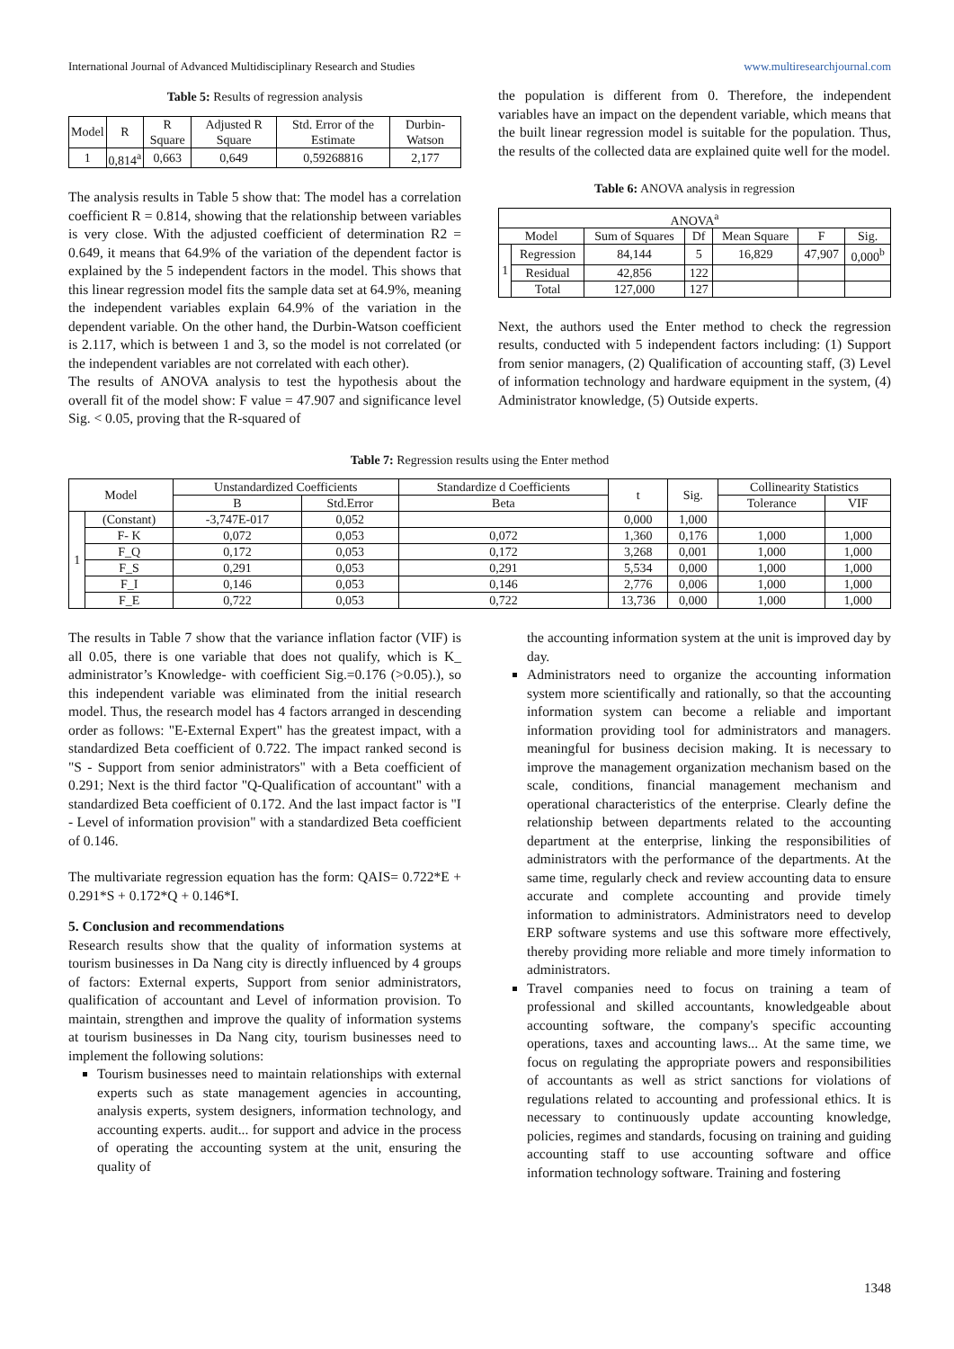International Journal of Advanced Multidisciplinary Research and Studies www.multiresearchjournal.com
Table 5: Results of regression analysis
| Model | R | R Square | Adjusted R Square | Std. Error of the Estimate | Durbin-Watson |
| 1 | 0,814<sup>a</sup> | 0,663 | 0,649 | 0,59268816 | 2,177 |
The analysis results in Table 5 show that: The model has a correlation coefficient R = 0.814, showing that the relationship between variables is very close. With the adjusted coefficient of determination R2 = 0.649, it means that 64.9% of the variation of the dependent factor is explained by the 5 independent factors in the model. This shows that this linear regression model fits the sample data set at 64.9%, meaning the independent variables explain 64.9% of the variation in the dependent variable. On the other hand, the Durbin-Watson coefficient is 2.117, which is between 1 and 3, so the model is not correlated (or the independent variables are not correlated with each other).
The results of ANOVA analysis to test the hypothesis about the overall fit of the model show: F value = 47.907 and significance level Sig. < 0.05, proving that the R-squared of
the population is different from 0. Therefore, the independent variables have an impact on the dependent variable, which means that the built linear regression model is suitable for the population. Thus, the results of the collected data are explained quite well for the model.
Table 6: ANOVA analysis in regression
| ANOVA<sup>a</sup> | | | | | | |
| Model | | Sum of Squares | Df | Mean Square | F | Sig. |
| 1 | Regression | 84,144 | 5 | 16,829 | 47,907 | 0,000<sup>b</sup> |
| | Residual | 42,856 | 122 | | | |
| | Total | 127,000 | 127 | | | |
Next, the authors used the Enter method to check the regression results, conducted with 5 independent factors including: (1) Support from senior managers, (2) Qualification of accounting staff, (3) Level of information technology and hardware equipment in the system, (4) Administrator knowledge, (5) Outside experts.
Table 7: Regression results using the Enter method
| Model | | Unstandardized Coefficients | | Standardize d Coefficients | t | Sig. | Collinearity Statistics | |
| | | B | Std.Error | Beta | | | Tolerance | VIF |
| 1 | (Constant) | -3,747E-017 | 0,052 | | 0,000 | 1,000 | | |
| | F- K | 0,072 | 0,053 | 0,072 | 1,360 | 0,176 | 1,000 | 1,000 |
| | F_Q | 0,172 | 0,053 | 0,172 | 3,268 | 0,001 | 1,000 | 1,000 |
| | F_S | 0,291 | 0,053 | 0,291 | 5,534 | 0,000 | 1,000 | 1,000 |
| | F_I | 0,146 | 0,053 | 0,146 | 2,776 | 0,006 | 1,000 | 1,000 |
| | F_E | 0,722 | 0,053 | 0,722 | 13,736 | 0,000 | 1,000 | 1,000 |
The results in Table 7 show that the variance inflation factor (VIF) is all 0.05, there is one variable that does not qualify, which is K_ administrator’s Knowledge- with coefficient Sig.=0.176 (>0.05).), so this independent variable was eliminated from the initial research model. Thus, the research model has 4 factors arranged in descending order as follows: "E-External Expert" has the greatest impact, with a standardized Beta coefficient of 0.722. The impact ranked second is "S - Support from senior administrators" with a Beta coefficient of 0.291; Next is the third factor "Q-Qualification of accountant" with a standardized Beta coefficient of 0.172. And the last impact factor is "I - Level of information provision" with a standardized Beta coefficient of 0.146.
The multivariate regression equation has the form: QAIS= 0.722*E + 0.291*S + 0.172*Q + 0.146*I.
5. Conclusion and recommendations
Research results show that the quality of information systems at tourism businesses in Da Nang city is directly influenced by 4 groups of factors: External experts, Support from senior administrators, qualification of accountant and Level of information provision. To maintain, strengthen and improve the quality of information systems at tourism businesses in Da Nang city, tourism businesses need to implement the following solutions:
Tourism businesses need to maintain relationships with external experts such as state management agencies in accounting, analysis experts, system designers, information technology, and accounting experts. audit... for support and advice in the process of operating the accounting system at the unit, ensuring the quality of
the accounting information system at the unit is improved day by day.
Administrators need to organize the accounting information system more scientifically and rationally, so that the accounting information system can become a reliable and important information providing tool for administrators and managers. meaningful for business decision making. It is necessary to improve the management organization mechanism based on the scale, conditions, financial management mechanism and operational characteristics of the enterprise. Clearly define the relationship between departments related to the accounting department at the enterprise, linking the responsibilities of administrators with the performance of the departments. At the same time, regularly check and review accounting data to ensure accurate and complete accounting and provide timely information to administrators. Administrators need to develop ERP software systems and use this software more effectively, thereby providing more reliable and more timely information to administrators.
Travel companies need to focus on training a team of professional and skilled accountants, knowledgeable about accounting software, the company's specific accounting operations, taxes and accounting laws... At the same time, we focus on regulating the appropriate powers and responsibilities of accountants as well as strict sanctions for violations of regulations related to accounting and professional ethics. It is necessary to continuously update accounting knowledge, policies, regimes and standards, focusing on training and guiding accounting staff to use accounting software and office information technology software. Training and fostering
1348